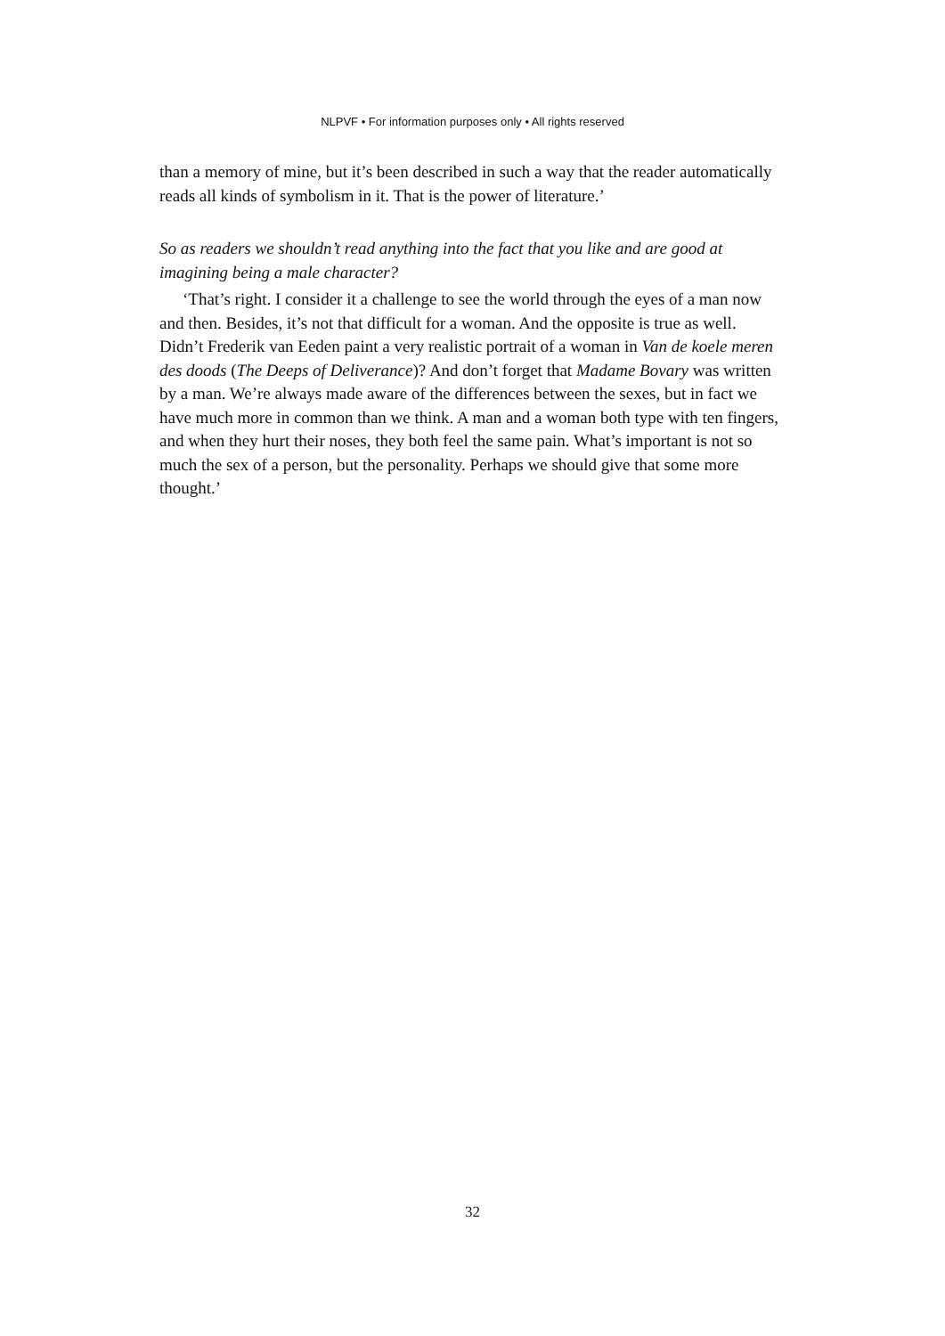NLPVF • For information purposes only • All rights reserved
than a memory of mine, but it’s been described in such a way that the reader automatically reads all kinds of symbolism in it. That is the power of literature.’
So as readers we shouldn’t read anything into the fact that you like and are good at imagining being a male character?
‘That’s right. I consider it a challenge to see the world through the eyes of a man now and then. Besides, it’s not that difficult for a woman. And the opposite is true as well. Didn’t Frederik van Eeden paint a very realistic portrait of a woman in Van de koele meren des doods (The Deeps of Deliverance)? And don’t forget that Madame Bovary was written by a man. We’re always made aware of the differences between the sexes, but in fact we have much more in common than we think. A man and a woman both type with ten fingers, and when they hurt their noses, they both feel the same pain. What’s important is not so much the sex of a person, but the personality. Perhaps we should give that some more thought.’
32